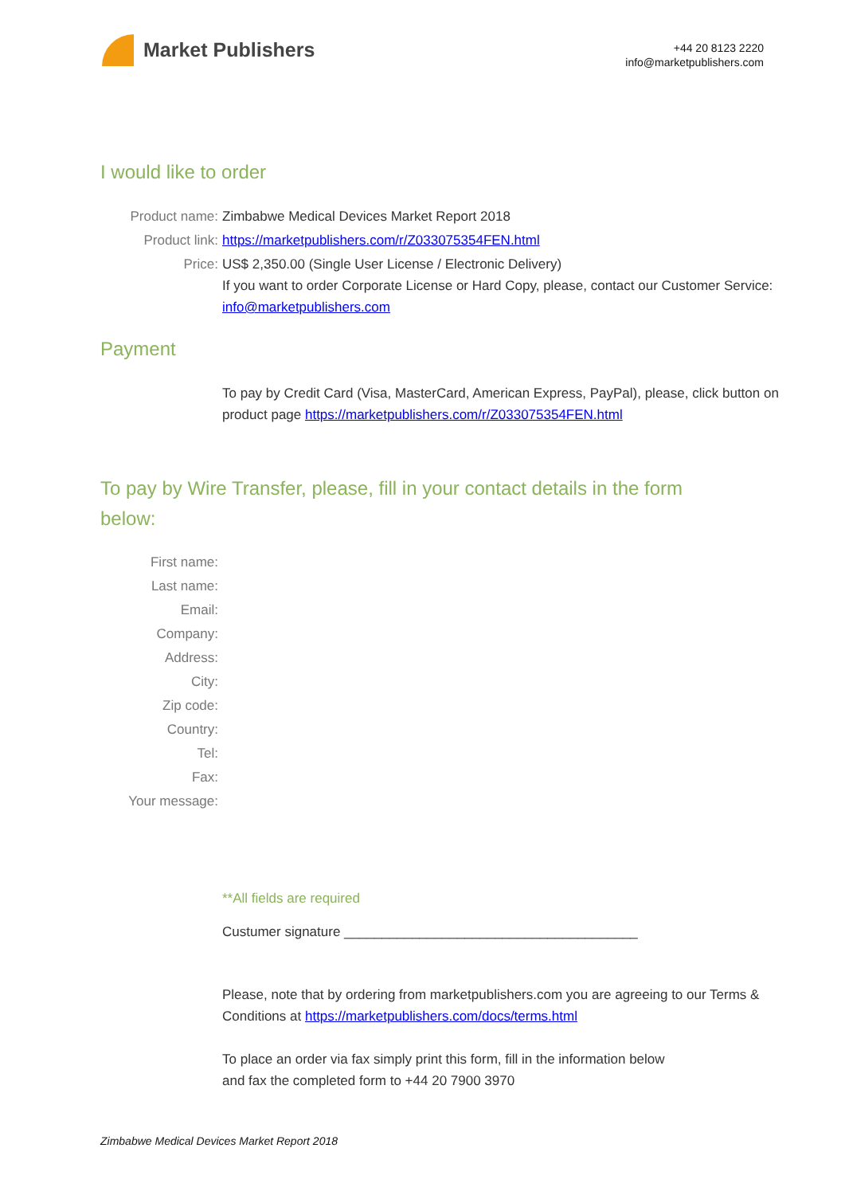Market Publishers
+44 20 8123 2220
info@marketpublishers.com
I would like to order
Product name: Zimbabwe Medical Devices Market Report 2018
Product link: https://marketpublishers.com/r/Z033075354FEN.html
Price: US$ 2,350.00 (Single User License / Electronic Delivery)
If you want to order Corporate License or Hard Copy, please, contact our Customer Service:
info@marketpublishers.com
Payment
To pay by Credit Card (Visa, MasterCard, American Express, PayPal), please, click button on product page https://marketpublishers.com/r/Z033075354FEN.html
To pay by Wire Transfer, please, fill in your contact details in the form below:
First name:
Last name:
Email:
Company:
Address:
City:
Zip code:
Country:
Tel:
Fax:
Your message:
**All fields are required
Custumer signature _______________________________________
Please, note that by ordering from marketpublishers.com you are agreeing to our Terms & Conditions at https://marketpublishers.com/docs/terms.html
To place an order via fax simply print this form, fill in the information below
and fax the completed form to +44 20 7900 3970
Zimbabwe Medical Devices Market Report 2018